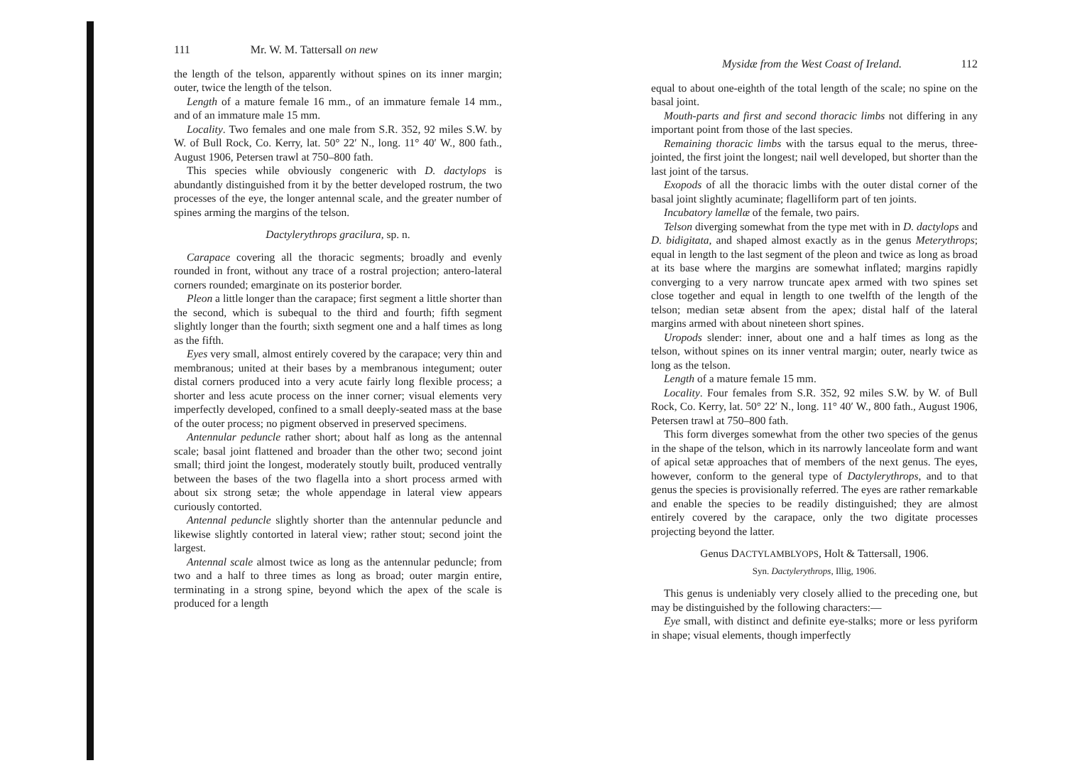111 Mr. W. M. Tattersall on new
the length of the telson, apparently without spines on its inner margin; outer, twice the length of the telson.
Length of a mature female 16 mm., of an immature female 14 mm., and of an immature male 15 mm.
Locality. Two females and one male from S.R. 352, 92 miles S.W. by W. of Bull Rock, Co. Kerry, lat. 50° 22′ N., long. 11° 40′ W., 800 fath., August 1906, Petersen trawl at 750–800 fath.
This species while obviously congeneric with D. dactylops is abundantly distinguished from it by the better developed rostrum, the two processes of the eye, the longer antennal scale, and the greater number of spines arming the margins of the telson.
Dactylerythrops gracilura, sp. n.
Carapace covering all the thoracic segments; broadly and evenly rounded in front, without any trace of a rostral projection; antero-lateral corners rounded; emarginate on its posterior border.
Pleon a little longer than the carapace; first segment a little shorter than the second, which is subequal to the third and fourth; fifth segment slightly longer than the fourth; sixth segment one and a half times as long as the fifth.
Eyes very small, almost entirely covered by the carapace; very thin and membranous; united at their bases by a membranous integument; outer distal corners produced into a very acute fairly long flexible process; a shorter and less acute process on the inner corner; visual elements very imperfectly developed, confined to a small deeply-seated mass at the base of the outer process; no pigment observed in preserved specimens.
Antennular peduncle rather short; about half as long as the antennal scale; basal joint flattened and broader than the other two; second joint small; third joint the longest, moderately stoutly built, produced ventrally between the bases of the two flagella into a short process armed with about six strong setæ; the whole appendage in lateral view appears curiously contorted.
Antennal peduncle slightly shorter than the antennular peduncle and likewise slightly contorted in lateral view; rather stout; second joint the largest.
Antennal scale almost twice as long as the antennular peduncle; from two and a half to three times as long as broad; outer margin entire, terminating in a strong spine, beyond which the apex of the scale is produced for a length
Mysidæ from the West Coast of Ireland. 112
equal to about one-eighth of the total length of the scale; no spine on the basal joint.
Mouth-parts and first and second thoracic limbs not differing in any important point from those of the last species.
Remaining thoracic limbs with the tarsus equal to the merus, three-jointed, the first joint the longest; nail well developed, but shorter than the last joint of the tarsus.
Exopods of all the thoracic limbs with the outer distal corner of the basal joint slightly acuminate; flagelliform part of ten joints.
Incubatory lamellæ of the female, two pairs.
Telson diverging somewhat from the type met with in D. dactylops and D. bidigitata, and shaped almost exactly as in the genus Meterythrops; equal in length to the last segment of the pleon and twice as long as broad at its base where the margins are somewhat inflated; margins rapidly converging to a very narrow truncate apex armed with two spines set close together and equal in length to one twelfth of the length of the telson; median setæ absent from the apex; distal half of the lateral margins armed with about nineteen short spines.
Uropods slender: inner, about one and a half times as long as the telson, without spines on its inner ventral margin; outer, nearly twice as long as the telson.
Length of a mature female 15 mm.
Locality. Four females from S.R. 352, 92 miles S.W. by W. of Bull Rock, Co. Kerry, lat. 50° 22′ N., long. 11° 40′ W., 800 fath., August 1906, Petersen trawl at 750–800 fath.
This form diverges somewhat from the other two species of the genus in the shape of the telson, which in its narrowly lanceolate form and want of apical setæ approaches that of members of the next genus. The eyes, however, conform to the general type of Dactylerythrops, and to that genus the species is provisionally referred. The eyes are rather remarkable and enable the species to be readily distinguished; they are almost entirely covered by the carapace, only the two digitate processes projecting beyond the latter.
Genus DACTYLAMBLYOPS, Holt & Tattersall, 1906.
Syn. Dactylerythrops, Illig, 1906.
This genus is undeniably very closely allied to the preceding one, but may be distinguished by the following characters:—
Eye small, with distinct and definite eye-stalks; more or less pyriform in shape; visual elements, though imperfectly